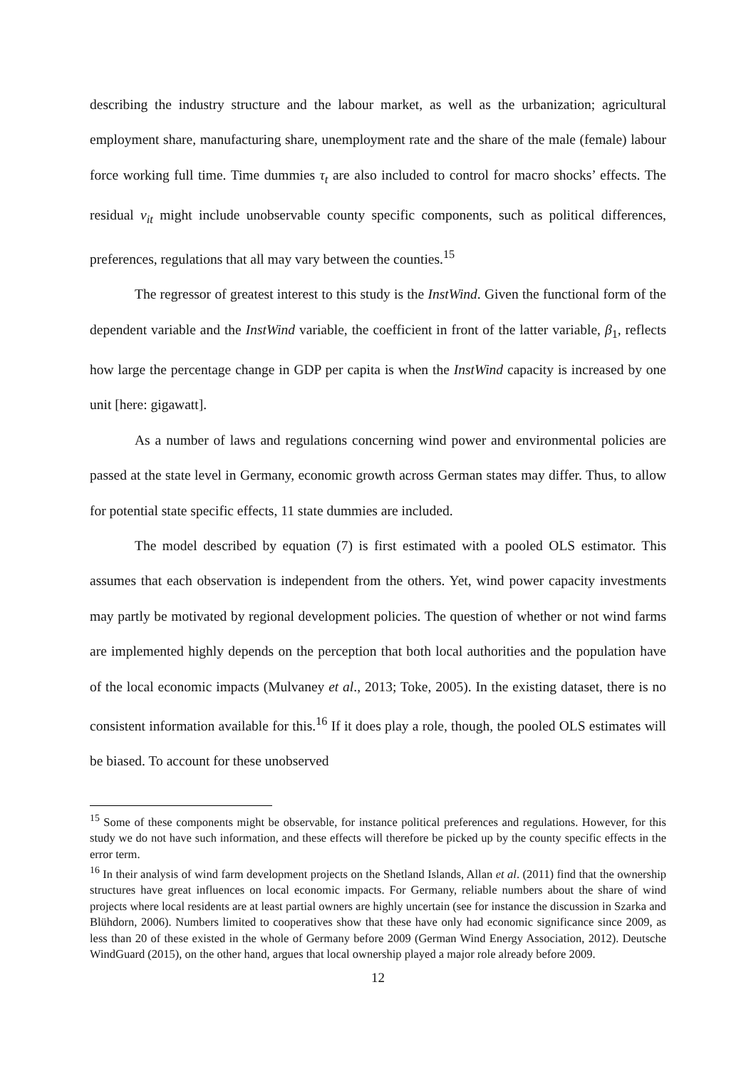describing the industry structure and the labour market, as well as the urbanization; agricultural employment share, manufacturing share, unemployment rate and the share of the male (female) labour force working full time. Time dummies τ<sub>t</sub> are also included to control for macro shocks’ effects. The residual v<sub>it</sub> might include unobservable county specific components, such as political differences, preferences, regulations that all may vary between the counties.<sup>15</sup>
The regressor of greatest interest to this study is the InstWind. Given the functional form of the dependent variable and the InstWind variable, the coefficient in front of the latter variable, β<sub>1</sub>, reflects how large the percentage change in GDP per capita is when the InstWind capacity is increased by one unit [here: gigawatt].
As a number of laws and regulations concerning wind power and environmental policies are passed at the state level in Germany, economic growth across German states may differ. Thus, to allow for potential state specific effects, 11 state dummies are included.
The model described by equation (7) is first estimated with a pooled OLS estimator. This assumes that each observation is independent from the others. Yet, wind power capacity investments may partly be motivated by regional development policies. The question of whether or not wind farms are implemented highly depends on the perception that both local authorities and the population have of the local economic impacts (Mulvaney et al., 2013; Toke, 2005). In the existing dataset, there is no consistent information available for this.<sup>16</sup> If it does play a role, though, the pooled OLS estimates will be biased. To account for these unobserved
<sup>15</sup> Some of these components might be observable, for instance political preferences and regulations. However, for this study we do not have such information, and these effects will therefore be picked up by the county specific effects in the error term.
<sup>16</sup> In their analysis of wind farm development projects on the Shetland Islands, Allan et al. (2011) find that the ownership structures have great influences on local economic impacts. For Germany, reliable numbers about the share of wind projects where local residents are at least partial owners are highly uncertain (see for instance the discussion in Szarka and Blühdorn, 2006). Numbers limited to cooperatives show that these have only had economic significance since 2009, as less than 20 of these existed in the whole of Germany before 2009 (German Wind Energy Association, 2012). Deutsche WindGuard (2015), on the other hand, argues that local ownership played a major role already before 2009.
12